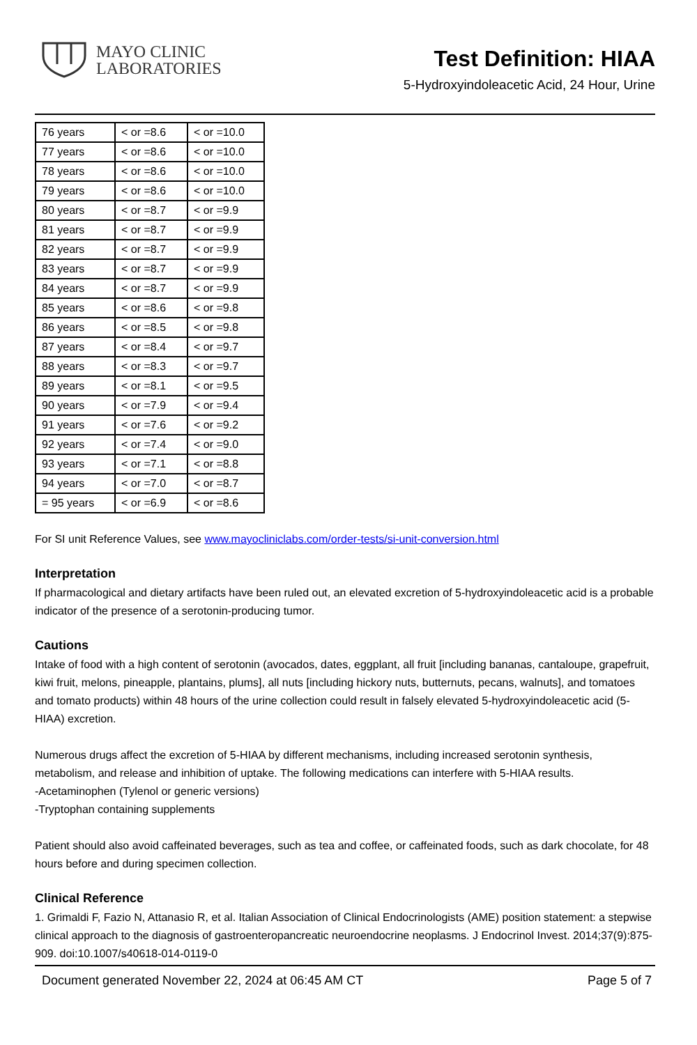MAYO CLINIC
LABORATORIES
Test Definition: HIAA
5-Hydroxyindoleacetic Acid, 24 Hour, Urine
| 76 years | < or =8.6 | < or =10.0 |
| 77 years | < or =8.6 | < or =10.0 |
| 78 years | < or =8.6 | < or =10.0 |
| 79 years | < or =8.6 | < or =10.0 |
| 80 years | < or =8.7 | < or =9.9 |
| 81 years | < or =8.7 | < or =9.9 |
| 82 years | < or =8.7 | < or =9.9 |
| 83 years | < or =8.7 | < or =9.9 |
| 84 years | < or =8.7 | < or =9.9 |
| 85 years | < or =8.6 | < or =9.8 |
| 86 years | < or =8.5 | < or =9.8 |
| 87 years | < or =8.4 | < or =9.7 |
| 88 years | < or =8.3 | < or =9.7 |
| 89 years | < or =8.1 | < or =9.5 |
| 90 years | < or =7.9 | < or =9.4 |
| 91 years | < or =7.6 | < or =9.2 |
| 92 years | < or =7.4 | < or =9.0 |
| 93 years | < or =7.1 | < or =8.8 |
| 94 years | < or =7.0 | < or =8.7 |
| = 95 years | < or =6.9 | < or =8.6 |
For SI unit Reference Values, see www.mayocliniclabs.com/order-tests/si-unit-conversion.html
Interpretation
If pharmacological and dietary artifacts have been ruled out, an elevated excretion of 5-hydroxyindoleacetic acid is a probable indicator of the presence of a serotonin-producing tumor.
Cautions
Intake of food with a high content of serotonin (avocados, dates, eggplant, all fruit [including bananas, cantaloupe, grapefruit, kiwi fruit, melons, pineapple, plantains, plums], all nuts [including hickory nuts, butternuts, pecans, walnuts], and tomatoes and tomato products) within 48 hours of the urine collection could result in falsely elevated 5-hydroxyindoleacetic acid (5-HIAA) excretion.
Numerous drugs affect the excretion of 5-HIAA by different mechanisms, including increased serotonin synthesis, metabolism, and release and inhibition of uptake. The following medications can interfere with 5-HIAA results.
-Acetaminophen (Tylenol or generic versions)
-Tryptophan containing supplements
Patient should also avoid caffeinated beverages, such as tea and coffee, or caffeinated foods, such as dark chocolate, for 48 hours before and during specimen collection.
Clinical Reference
1. Grimaldi F, Fazio N, Attanasio R, et al. Italian Association of Clinical Endocrinologists (AME) position statement: a stepwise clinical approach to the diagnosis of gastroenteropancreatic neuroendocrine neoplasms. J Endocrinol Invest. 2014;37(9):875-909. doi:10.1007/s40618-014-0119-0
Document generated November 22, 2024 at 06:45 AM CT Page 5 of 7